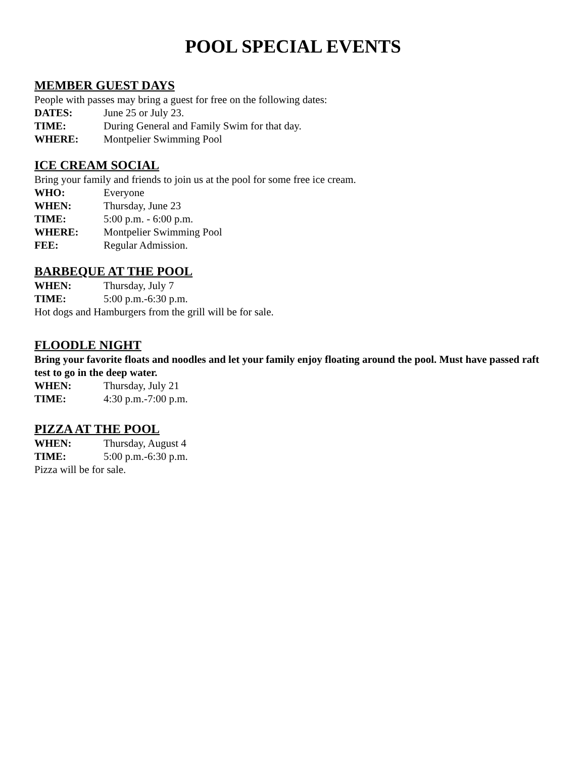POOL SPECIAL EVENTS
MEMBER GUEST DAYS
People with passes may bring a guest for free on the following dates:
DATES: June 25 or July 23.
TIME: During General and Family Swim for that day.
WHERE: Montpelier Swimming Pool
ICE CREAM SOCIAL
Bring your family and friends to join us at the pool for some free ice cream.
WHO: Everyone
WHEN: Thursday, June 23
TIME: 5:00 p.m. - 6:00 p.m.
WHERE: Montpelier Swimming Pool
FEE: Regular Admission.
BARBEQUE AT THE POOL
WHEN: Thursday, July 7
TIME: 5:00 p.m.-6:30 p.m.
Hot dogs and Hamburgers from the grill will be for sale.
FLOODLE NIGHT
Bring your favorite floats and noodles and let your family enjoy floating around the pool. Must have passed raft test to go in the deep water.
WHEN: Thursday, July 21
TIME: 4:30 p.m.-7:00 p.m.
PIZZA AT THE POOL
WHEN: Thursday, August 4
TIME: 5:00 p.m.-6:30 p.m.
Pizza will be for sale.